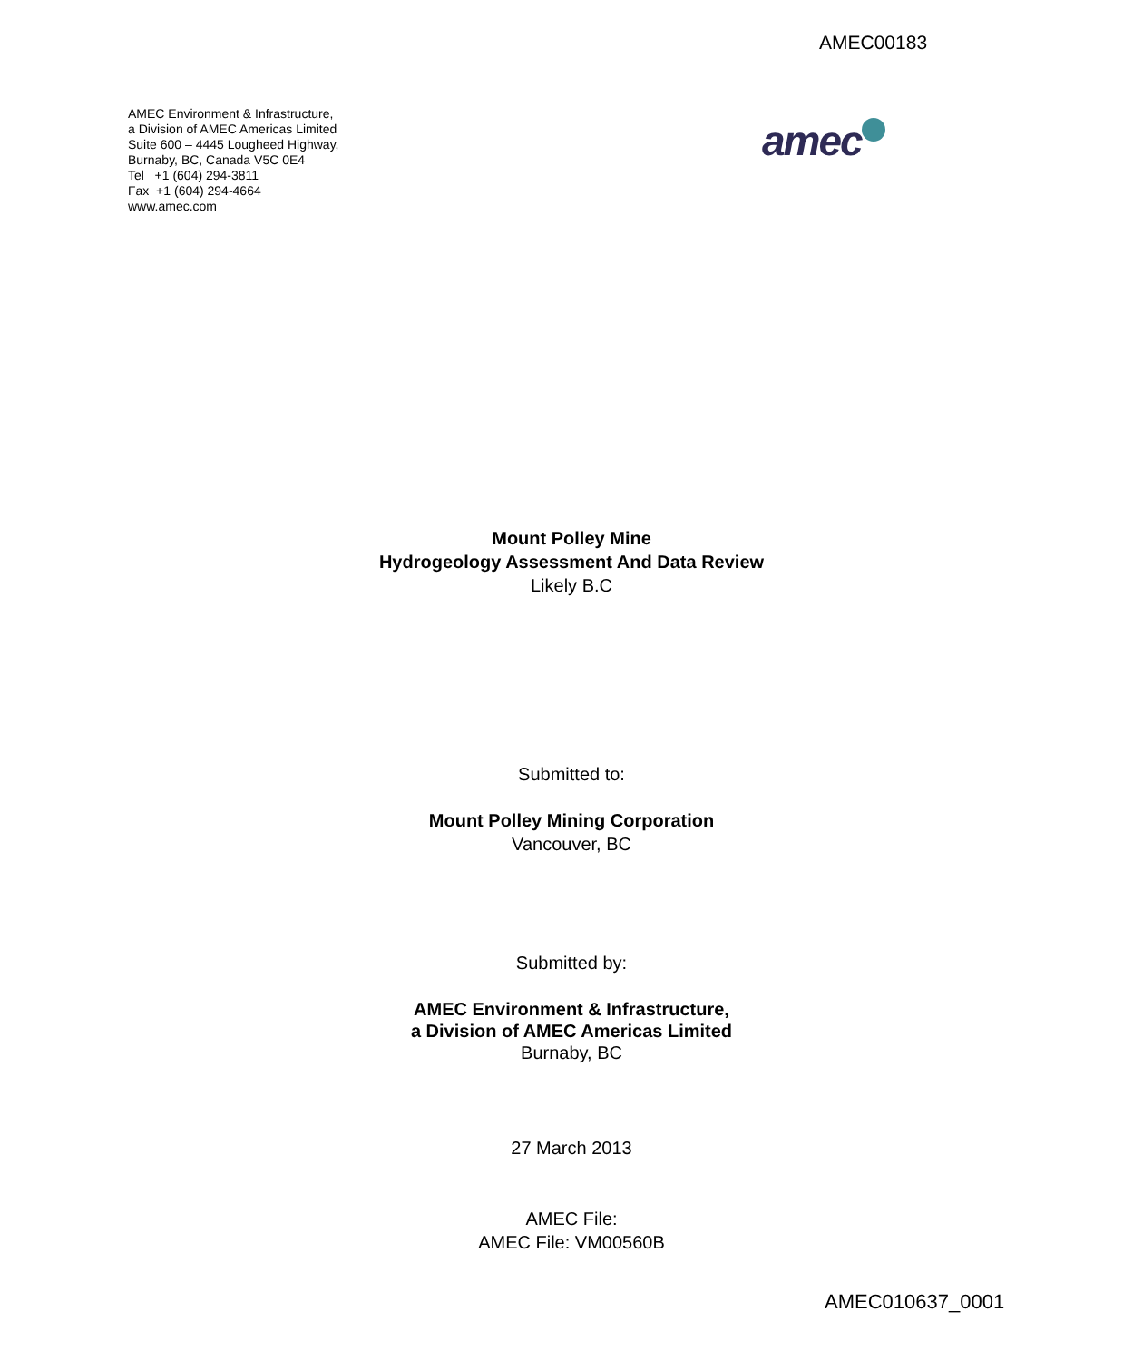AMEC00183
AMEC Environment & Infrastructure,
a Division of AMEC Americas Limited
Suite 600 – 4445 Lougheed Highway,
Burnaby, BC, Canada V5C 0E4
Tel +1 (604) 294-3811
Fax +1 (604) 294-4664
www.amec.com
amec
Mount Polley Mine
Hydrogeology Assessment And Data Review
Likely B.C
Submitted to:
Mount Polley Mining Corporation
Vancouver, BC
Submitted by:
AMEC Environment & Infrastructure,
a Division of AMEC Americas Limited
Burnaby, BC
27 March 2013
AMEC File:
AMEC File: VM00560B
AMEC010637_0001